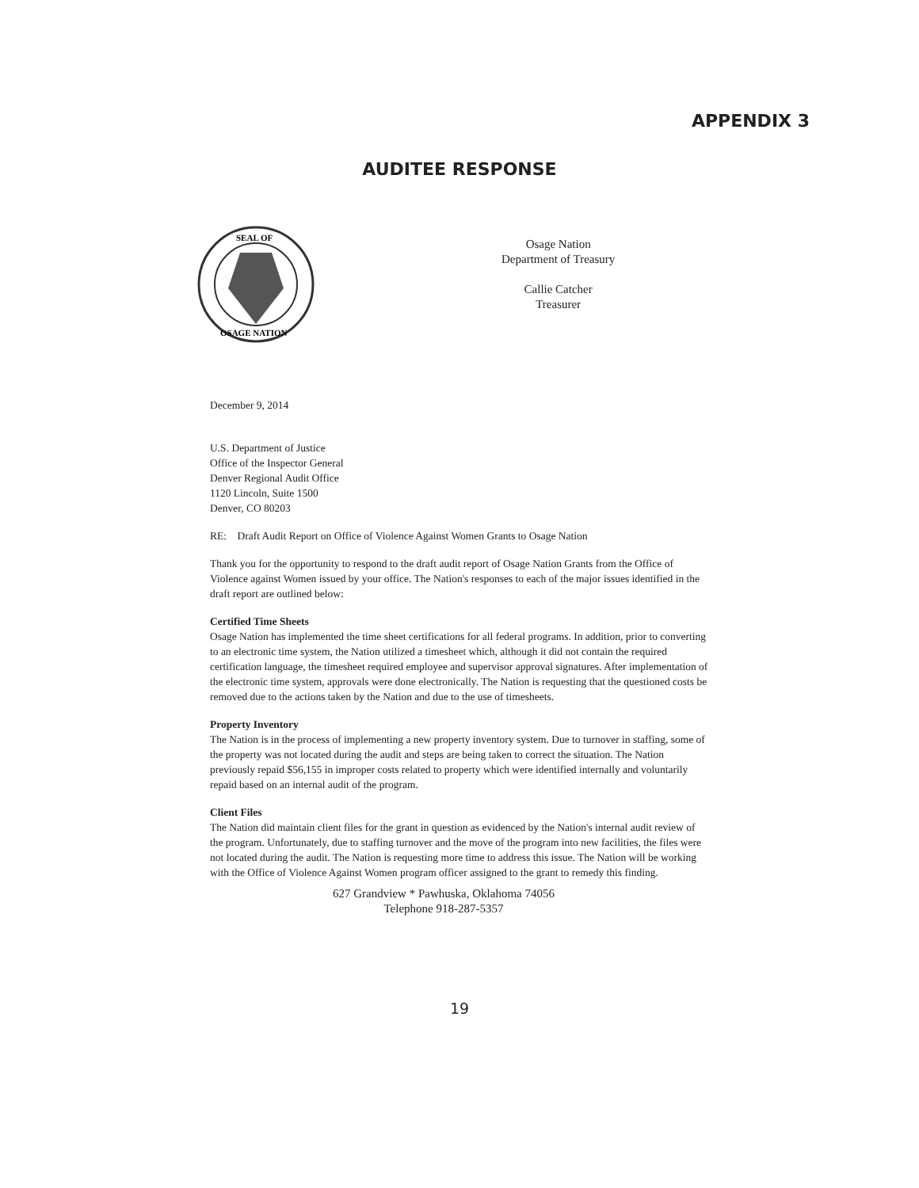APPENDIX 3
AUDITEE RESPONSE
SEAL OF
OSAGE NATION
Osage Nation
Department of Treasury
Callie Catcher
Treasurer
December 9, 2014
U.S. Department of Justice
Office of the Inspector General
Denver Regional Audit Office
1120 Lincoln, Suite 1500
Denver, CO 80203
RE: Draft Audit Report on Office of Violence Against Women Grants to Osage Nation
Thank you for the opportunity to respond to the draft audit report of Osage Nation Grants from the Office of Violence against Women issued by your office. The Nation's responses to each of the major issues identified in the draft report are outlined below:
Certified Time Sheets
Osage Nation has implemented the time sheet certifications for all federal programs. In addition, prior to converting to an electronic time system, the Nation utilized a timesheet which, although it did not contain the required certification language, the timesheet required employee and supervisor approval signatures. After implementation of the electronic time system, approvals were done electronically. The Nation is requesting that the questioned costs be removed due to the actions taken by the Nation and due to the use of timesheets.
Property Inventory
The Nation is in the process of implementing a new property inventory system. Due to turnover in staffing, some of the property was not located during the audit and steps are being taken to correct the situation. The Nation previously repaid $56,155 in improper costs related to property which were identified internally and voluntarily repaid based on an internal audit of the program.
Client Files
The Nation did maintain client files for the grant in question as evidenced by the Nation's internal audit review of the program. Unfortunately, due to staffing turnover and the move of the program into new facilities, the files were not located during the audit. The Nation is requesting more time to address this issue. The Nation will be working with the Office of Violence Against Women program officer assigned to the grant to remedy this finding.
627 Grandview * Pawhuska, Oklahoma 74056
Telephone 918-287-5357
19